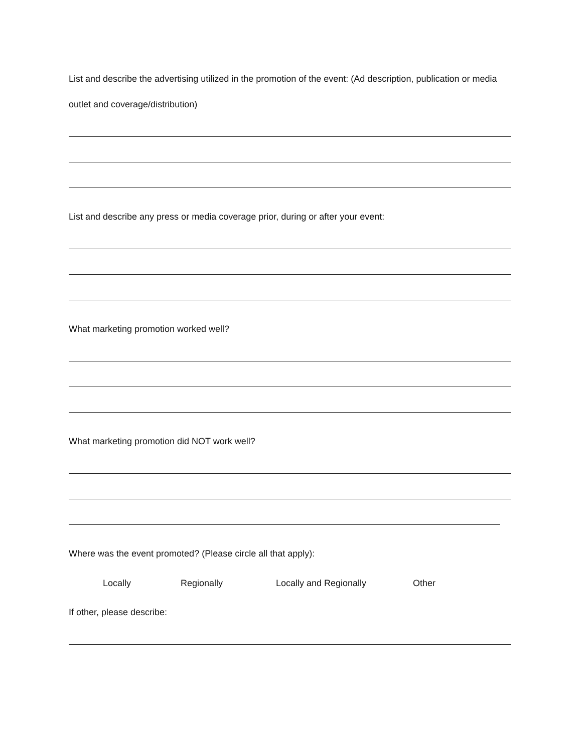List and describe the advertising utilized in the promotion of the event: (Ad description, publication or media outlet and coverage/distribution)
List and describe any press or media coverage prior, during or after your event:
What marketing promotion worked well?
What marketing promotion did NOT work well?
Where was the event promoted? (Please circle all that apply):
Locally Regionally Locally and Regionally Other
If other, please describe: